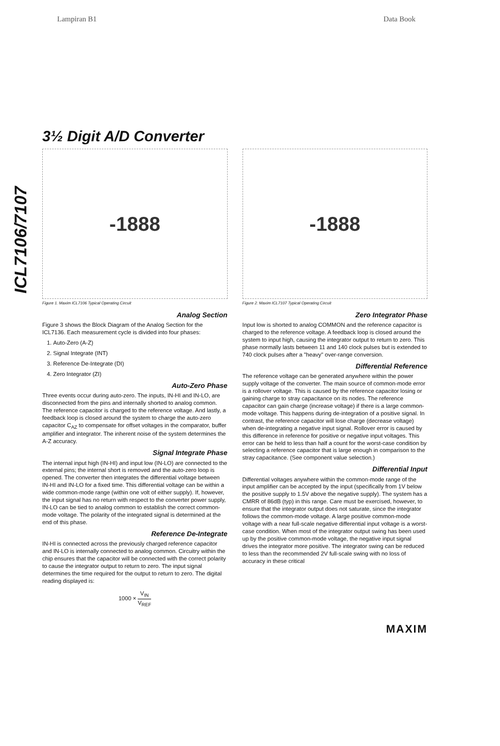Lampiran B1 Data Book
ICL7106/7107
3½ Digit A/D Converter
-1888
Figure 1. Maxim ICL7106 Typical Operating Circuit
-1888
Figure 2. Maxim ICL7107 Typical Operating Circuit
Analog Section
Figure 3 shows the Block Diagram of the Analog Section for the ICL7136. Each measurement cycle is divided into four phases:
1. Auto-Zero (A-Z)
2. Signal Integrate (INT)
3. Reference De-Integrate (DI)
4. Zero Integrator (ZI)
Auto-Zero Phase
Three events occur during auto-zero. The inputs, IN-HI and IN-LO, are disconnected from the pins and internally shorted to analog common. The reference capacitor is charged to the reference voltage. And lastly, a feedback loop is closed around the system to charge the auto-zero capacitor C<sub>AZ</sub> to compensate for offset voltages in the comparator, buffer amplifier and integrator. The inherent noise of the system determines the A-Z accuracy.
Signal Integrate Phase
The internal input high (IN-HI) and input low (IN-LO) are connected to the external pins; the internal short is removed and the auto-zero loop is opened. The converter then integrates the differential voltage between IN-HI and IN-LO for a fixed time. This differential voltage can be within a wide common-mode range (within one volt of either supply). If, however, the input signal has no return with respect to the converter power supply, IN-LO can be tied to analog common to establish the correct common-mode voltage. The polarity of the integrated signal is determined at the end of this phase.
Reference De-Integrate
IN-HI is connected across the previously charged reference capacitor and IN-LO is internally connected to analog common. Circuitry within the chip ensures that the capacitor will be connected with the correct polarity to cause the integrator output to return to zero. The input signal determines the time required for the output to return to zero. The digital reading displayed is:
1000 × V<sub>IN</sub> V<sub>REF</sub>
Zero Integrator Phase
Input low is shorted to analog COMMON and the reference capacitor is charged to the reference voltage. A feedback loop is closed around the system to input high, causing the integrator output to return to zero. This phase normally lasts between 11 and 140 clock pulses but is extended to 740 clock pulses after a "heavy" over-range conversion.
Differential Reference
The reference voltage can be generated anywhere within the power supply voltage of the converter. The main source of common-mode error is a rollover voltage. This is caused by the reference capacitor losing or gaining charge to stray capacitance on its nodes. The reference capacitor can gain charge (increase voltage) if there is a large common-mode voltage. This happens during de-integration of a positive signal. In contrast, the reference capacitor will lose charge (decrease voltage) when de-integrating a negative input signal. Rollover error is caused by this difference in reference for positive or negative input voltages. This error can be held to less than half a count for the worst-case condition by selecting a reference capacitor that is large enough in comparison to the stray capacitance. (See component value selection.)
Differential Input
Differential voltages anywhere within the common-mode range of the input amplifier can be accepted by the input (specifically from 1V below the positive supply to 1.5V above the negative supply). The system has a CMRR of 86dB (typ) in this range. Care must be exercised, however, to ensure that the integrator output does not saturate, since the integrator follows the common-mode voltage. A large positive common-mode voltage with a near full-scale negative differential input voltage is a worst-case condition. When most of the integrator output swing has been used up by the positive common-mode voltage, the negative input signal drives the integrator more positive. The integrator swing can be reduced to less than the recommended 2V full-scale swing with no loss of accuracy in these critical
MAXIM